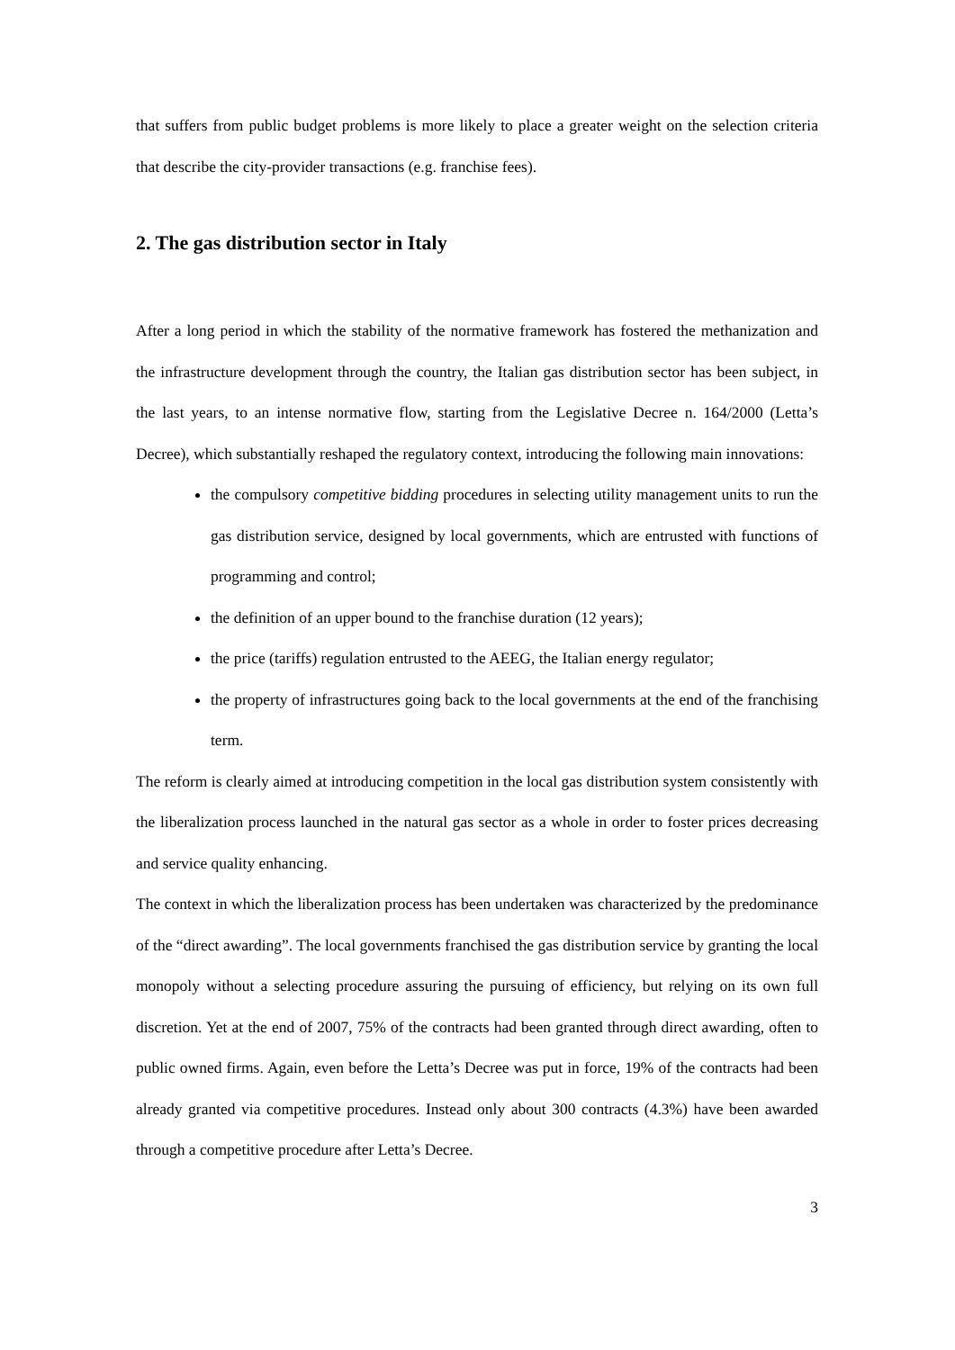that suffers from public budget problems is more likely to place a greater weight on the selection criteria that describe the city-provider transactions (e.g. franchise fees).
2. The gas distribution sector in Italy
After a long period in which the stability of the normative framework has fostered the methanization and the infrastructure development through the country, the Italian gas distribution sector has been subject, in the last years, to an intense normative flow, starting from the Legislative Decree n. 164/2000 (Letta’s Decree), which substantially reshaped the regulatory context, introducing the following main innovations:
the compulsory competitive bidding procedures in selecting utility management units to run the gas distribution service, designed by local governments, which are entrusted with functions of programming and control;
the definition of an upper bound to the franchise duration (12 years);
the price (tariffs) regulation entrusted to the AEEG, the Italian energy regulator;
the property of infrastructures going back to the local governments at the end of the franchising term.
The reform is clearly aimed at introducing competition in the local gas distribution system consistently with the liberalization process launched in the natural gas sector as a whole in order to foster prices decreasing and service quality enhancing.
The context in which the liberalization process has been undertaken was characterized by the predominance of the “direct awarding”. The local governments franchised the gas distribution service by granting the local monopoly without a selecting procedure assuring the pursuing of efficiency, but relying on its own full discretion. Yet at the end of 2007, 75% of the contracts had been granted through direct awarding, often to public owned firms. Again, even before the Letta’s Decree was put in force, 19% of the contracts had been already granted via competitive procedures. Instead only about 300 contracts (4.3%) have been awarded through a competitive procedure after Letta’s Decree.
3